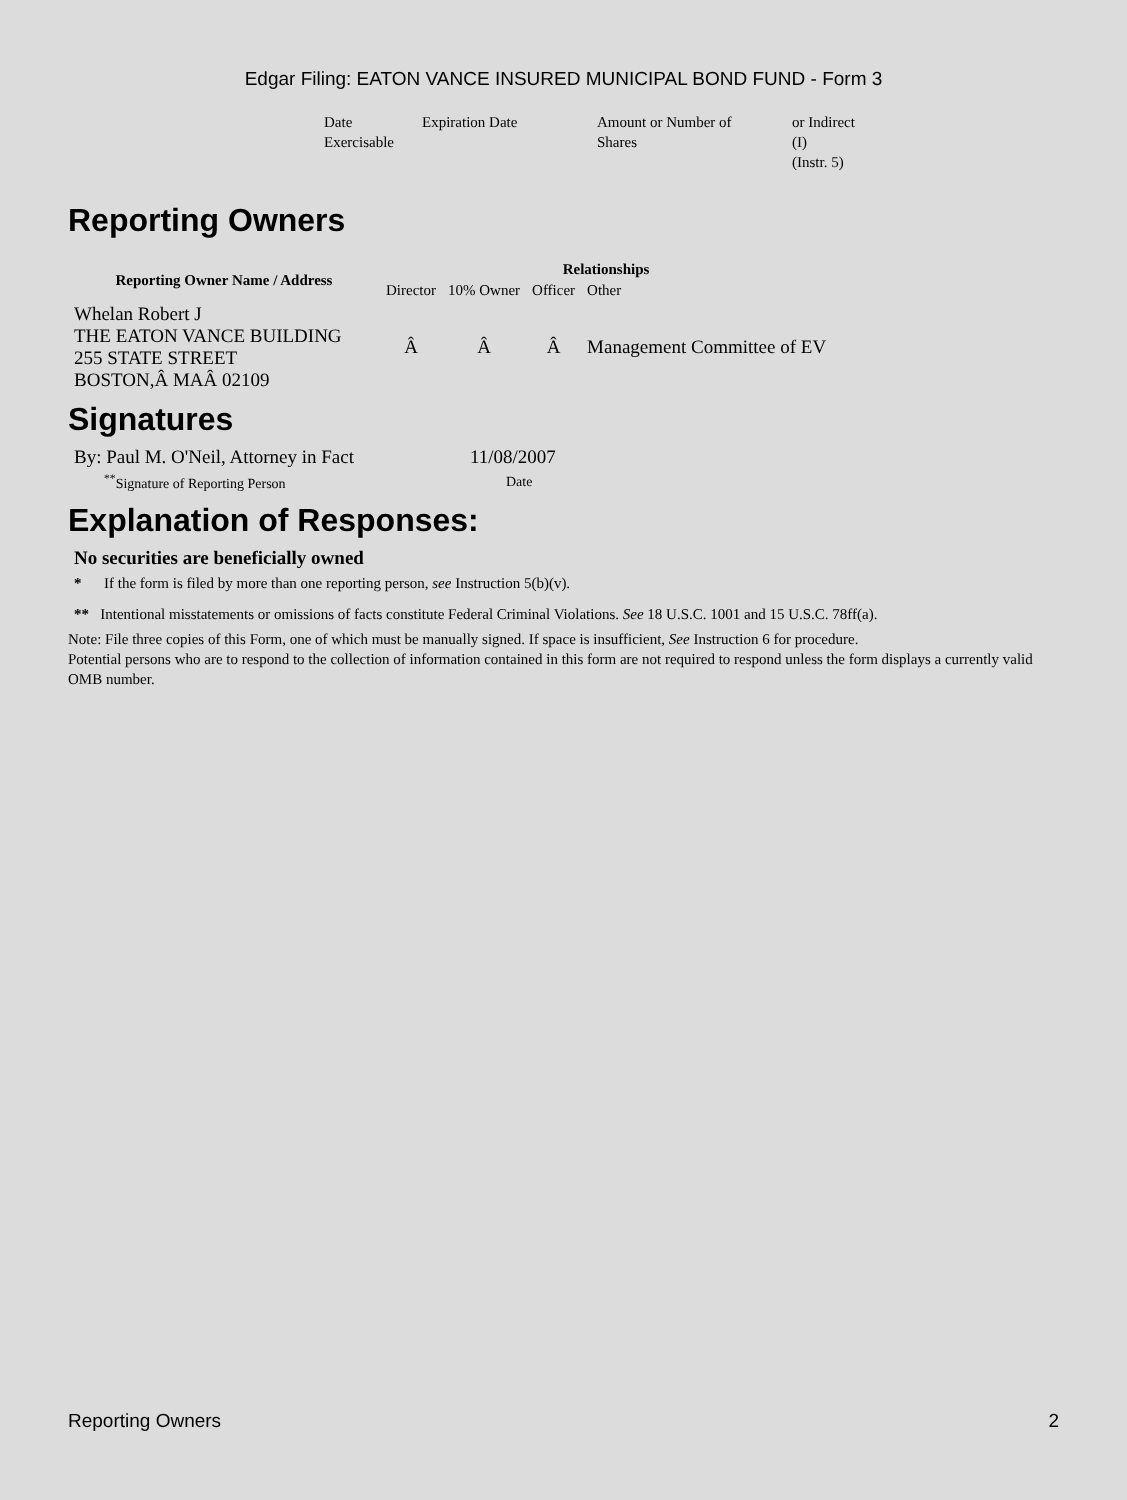Edgar Filing: EATON VANCE INSURED MUNICIPAL BOND FUND - Form 3
Date Exercisable
Expiration Date Amount or Number of Shares
or Indirect
(I)
(Instr. 5)
Reporting Owners
| Reporting Owner Name / Address | Relationships | | | |
| --- | --- | --- | --- | --- |
| | Director | 10% Owner | Officer | Other |
| Whelan Robert J THE EATON VANCE BUILDING 255 STATE STREET BOSTON,Â MAÂ 02109 | Â | Â | Â | Management Committee of EV |
Signatures
| By: Paul M. O'Neil, Attorney in Fact | 11/08/2007 |
| <sup>**</sup> Signature of Reporting Person | Date |
Explanation of Responses:
No securities are beneficially owned
* If the form is filed by more than one reporting person, see Instruction 5(b)(v).
** Intentional misstatements or omissions of facts constitute Federal Criminal Violations. See 18 U.S.C. 1001 and 15 U.S.C. 78ff(a).
Note: File three copies of this Form, one of which must be manually signed. If space is insufficient, See Instruction 6 for procedure.
Potential persons who are to respond to the collection of information contained in this form are not required to respond unless the form displays a currently valid OMB number.
Reporting Owners 2